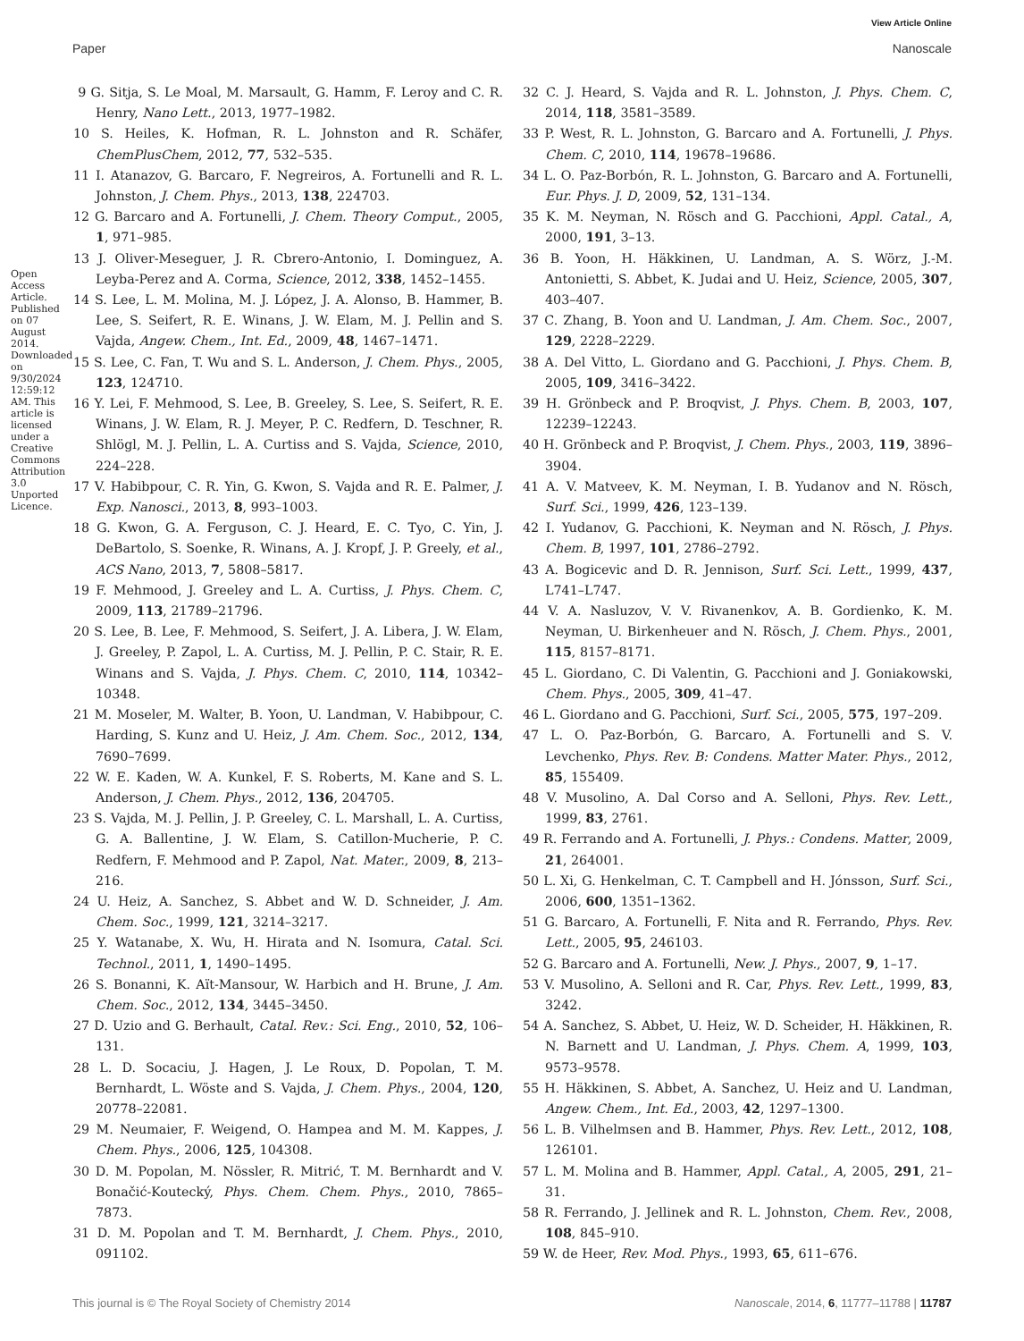View Article Online
Paper Nanoscale
Open Access Article. Published on 07 August 2014. Downloaded on 9/30/2024 12:59:12 AM. This article is licensed under a Creative Commons Attribution 3.0 Unported Licence.
9 G. Sitja, S. Le Moal, M. Marsault, G. Hamm, F. Leroy and C. R. Henry, Nano Lett., 2013, 1977–1982.
10 S. Heiles, K. Hofman, R. L. Johnston and R. Schäfer, ChemPlusChem, 2012, 77, 532–535.
11 I. Atanazov, G. Barcaro, F. Negreiros, A. Fortunelli and R. L. Johnston, J. Chem. Phys., 2013, 138, 224703.
12 G. Barcaro and A. Fortunelli, J. Chem. Theory Comput., 2005, 1, 971–985.
13 J. Oliver-Meseguer, J. R. Cbrero-Antonio, I. Dominguez, A. Leyba-Perez and A. Corma, Science, 2012, 338, 1452–1455.
14 S. Lee, L. M. Molina, M. J. López, J. A. Alonso, B. Hammer, B. Lee, S. Seifert, R. E. Winans, J. W. Elam, M. J. Pellin and S. Vajda, Angew. Chem., Int. Ed., 2009, 48, 1467–1471.
15 S. Lee, C. Fan, T. Wu and S. L. Anderson, J. Chem. Phys., 2005, 123, 124710.
16 Y. Lei, F. Mehmood, S. Lee, B. Greeley, S. Lee, S. Seifert, R. E. Winans, J. W. Elam, R. J. Meyer, P. C. Redfern, D. Teschner, R. Shlögl, M. J. Pellin, L. A. Curtiss and S. Vajda, Science, 2010, 224–228.
17 V. Habibpour, C. R. Yin, G. Kwon, S. Vajda and R. E. Palmer, J. Exp. Nanosci., 2013, 8, 993–1003.
18 G. Kwon, G. A. Ferguson, C. J. Heard, E. C. Tyo, C. Yin, J. DeBartolo, S. Soenke, R. Winans, A. J. Kropf, J. P. Greely, et al., ACS Nano, 2013, 7, 5808–5817.
19 F. Mehmood, J. Greeley and L. A. Curtiss, J. Phys. Chem. C, 2009, 113, 21789–21796.
20 S. Lee, B. Lee, F. Mehmood, S. Seifert, J. A. Libera, J. W. Elam, J. Greeley, P. Zapol, L. A. Curtiss, M. J. Pellin, P. C. Stair, R. E. Winans and S. Vajda, J. Phys. Chem. C, 2010, 114, 10342–10348.
21 M. Moseler, M. Walter, B. Yoon, U. Landman, V. Habibpour, C. Harding, S. Kunz and U. Heiz, J. Am. Chem. Soc., 2012, 134, 7690–7699.
22 W. E. Kaden, W. A. Kunkel, F. S. Roberts, M. Kane and S. L. Anderson, J. Chem. Phys., 2012, 136, 204705.
23 S. Vajda, M. J. Pellin, J. P. Greeley, C. L. Marshall, L. A. Curtiss, G. A. Ballentine, J. W. Elam, S. Catillon-Mucherie, P. C. Redfern, F. Mehmood and P. Zapol, Nat. Mater., 2009, 8, 213–216.
24 U. Heiz, A. Sanchez, S. Abbet and W. D. Schneider, J. Am. Chem. Soc., 1999, 121, 3214–3217.
25 Y. Watanabe, X. Wu, H. Hirata and N. Isomura, Catal. Sci. Technol., 2011, 1, 1490–1495.
26 S. Bonanni, K. Aït-Mansour, W. Harbich and H. Brune, J. Am. Chem. Soc., 2012, 134, 3445–3450.
27 D. Uzio and G. Berhault, Catal. Rev.: Sci. Eng., 2010, 52, 106–131.
28 L. D. Socaciu, J. Hagen, J. Le Roux, D. Popolan, T. M. Bernhardt, L. Wöste and S. Vajda, J. Chem. Phys., 2004, 120, 20778–22081.
29 M. Neumaier, F. Weigend, O. Hampea and M. M. Kappes, J. Chem. Phys., 2006, 125, 104308.
30 D. M. Popolan, M. Nössler, R. Mitrić, T. M. Bernhardt and V. Bonačić-Koutecký, Phys. Chem. Chem. Phys., 2010, 7865–7873.
31 D. M. Popolan and T. M. Bernhardt, J. Chem. Phys., 2010, 091102.
32 C. J. Heard, S. Vajda and R. L. Johnston, J. Phys. Chem. C, 2014, 118, 3581–3589.
33 P. West, R. L. Johnston, G. Barcaro and A. Fortunelli, J. Phys. Chem. C, 2010, 114, 19678–19686.
34 L. O. Paz-Borbón, R. L. Johnston, G. Barcaro and A. Fortunelli, Eur. Phys. J. D, 2009, 52, 131–134.
35 K. M. Neyman, N. Rösch and G. Pacchioni, Appl. Catal., A, 2000, 191, 3–13.
36 B. Yoon, H. Häkkinen, U. Landman, A. S. Wörz, J.-M. Antonietti, S. Abbet, K. Judai and U. Heiz, Science, 2005, 307, 403–407.
37 C. Zhang, B. Yoon and U. Landman, J. Am. Chem. Soc., 2007, 129, 2228–2229.
38 A. Del Vitto, L. Giordano and G. Pacchioni, J. Phys. Chem. B, 2005, 109, 3416–3422.
39 H. Grönbeck and P. Broqvist, J. Phys. Chem. B, 2003, 107, 12239–12243.
40 H. Grönbeck and P. Broqvist, J. Chem. Phys., 2003, 119, 3896–3904.
41 A. V. Matveev, K. M. Neyman, I. B. Yudanov and N. Rösch, Surf. Sci., 1999, 426, 123–139.
42 I. Yudanov, G. Pacchioni, K. Neyman and N. Rösch, J. Phys. Chem. B, 1997, 101, 2786–2792.
43 A. Bogicevic and D. R. Jennison, Surf. Sci. Lett., 1999, 437, L741–L747.
44 V. A. Nasluzov, V. V. Rivanenkov, A. B. Gordienko, K. M. Neyman, U. Birkenheuer and N. Rösch, J. Chem. Phys., 2001, 115, 8157–8171.
45 L. Giordano, C. Di Valentin, G. Pacchioni and J. Goniakowski, Chem. Phys., 2005, 309, 41–47.
46 L. Giordano and G. Pacchioni, Surf. Sci., 2005, 575, 197–209.
47 L. O. Paz-Borbón, G. Barcaro, A. Fortunelli and S. V. Levchenko, Phys. Rev. B: Condens. Matter Mater. Phys., 2012, 85, 155409.
48 V. Musolino, A. Dal Corso and A. Selloni, Phys. Rev. Lett., 1999, 83, 2761.
49 R. Ferrando and A. Fortunelli, J. Phys.: Condens. Matter, 2009, 21, 264001.
50 L. Xi, G. Henkelman, C. T. Campbell and H. Jónsson, Surf. Sci., 2006, 600, 1351–1362.
51 G. Barcaro, A. Fortunelli, F. Nita and R. Ferrando, Phys. Rev. Lett., 2005, 95, 246103.
52 G. Barcaro and A. Fortunelli, New. J. Phys., 2007, 9, 1–17.
53 V. Musolino, A. Selloni and R. Car, Phys. Rev. Lett., 1999, 83, 3242.
54 A. Sanchez, S. Abbet, U. Heiz, W. D. Scheider, H. Häkkinen, R. N. Barnett and U. Landman, J. Phys. Chem. A, 1999, 103, 9573–9578.
55 H. Häkkinen, S. Abbet, A. Sanchez, U. Heiz and U. Landman, Angew. Chem., Int. Ed., 2003, 42, 1297–1300.
56 L. B. Vilhelmsen and B. Hammer, Phys. Rev. Lett., 2012, 108, 126101.
57 L. M. Molina and B. Hammer, Appl. Catal., A, 2005, 291, 21–31.
58 R. Ferrando, J. Jellinek and R. L. Johnston, Chem. Rev., 2008, 108, 845–910.
59 W. de Heer, Rev. Mod. Phys., 1993, 65, 611–676.
This journal is © The Royal Society of Chemistry 2014 Nanoscale, 2014, 6, 11777–11788 | 11787